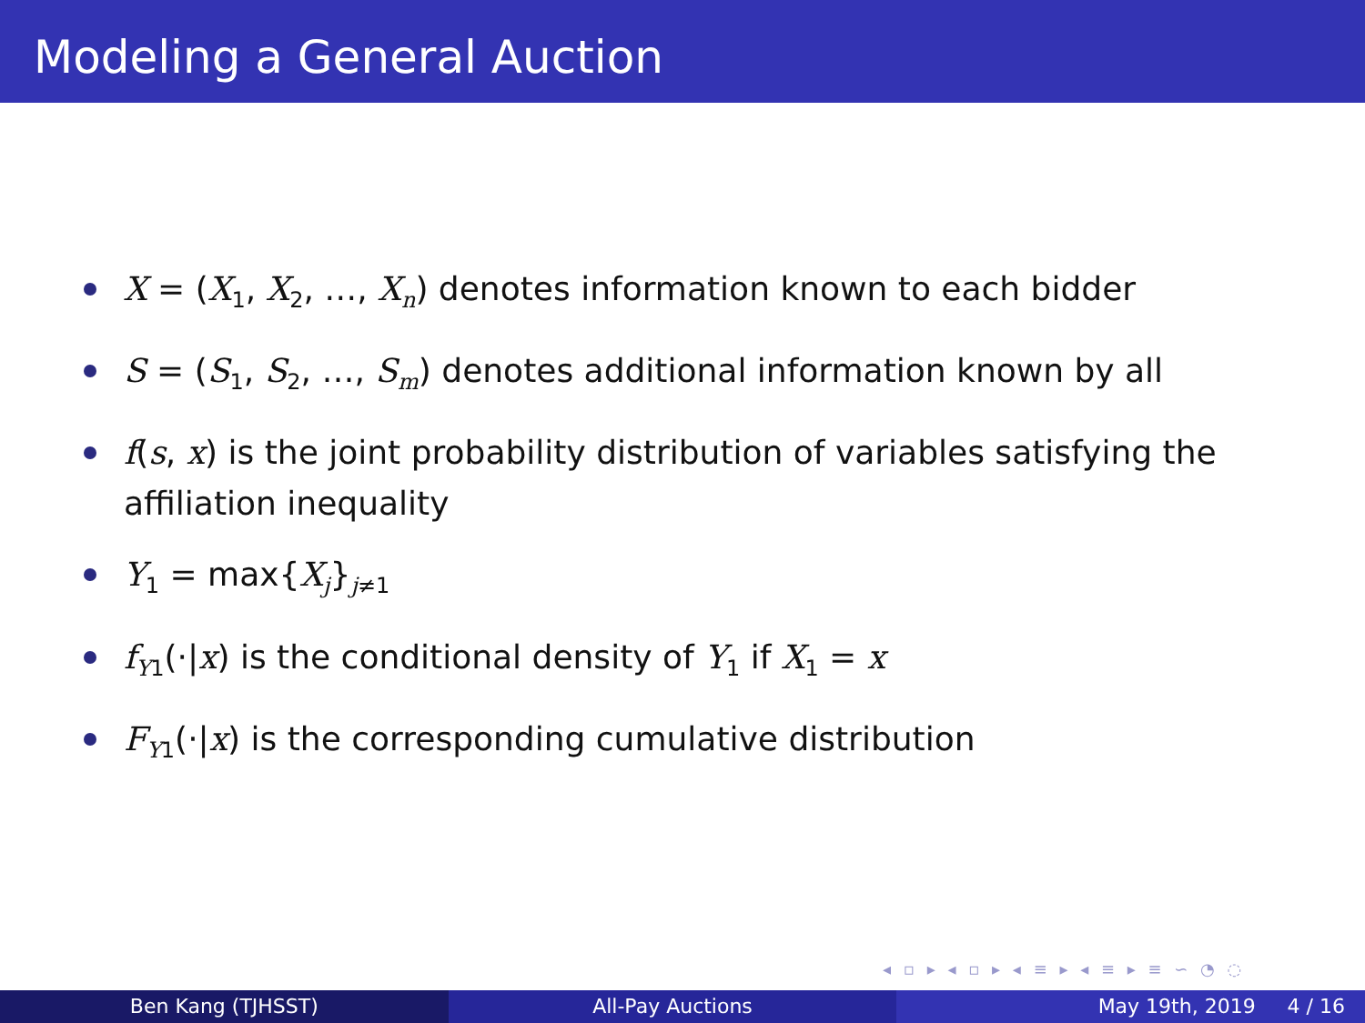Modeling a General Auction
X = (X<sub>1</sub>, X<sub>2</sub>, …, X<sub>n</sub>) denotes information known to each bidder
S = (S<sub>1</sub>, S<sub>2</sub>, …, S<sub>m</sub>) denotes additional information known by all
f(s, x) is the joint probability distribution of variables satisfying the affiliation inequality
Y<sub>1</sub> = max{X<sub>j</sub>}<sub>j≠1</sub>
f<sub>Y1</sub>(·|x) is the conditional density of Y<sub>1</sub> if X<sub>1</sub> = x
F<sub>Y1</sub>(·|x) is the corresponding cumulative distribution
◂ ▫ ▸ ◂ ▫ ▸ ◂ ≡ ▸ ◂ ≡ ▸ ≡ ∽ ◔ ◌
Ben Kang (TJHSST) All-Pay Auctions May 19th, 2019 4 / 16